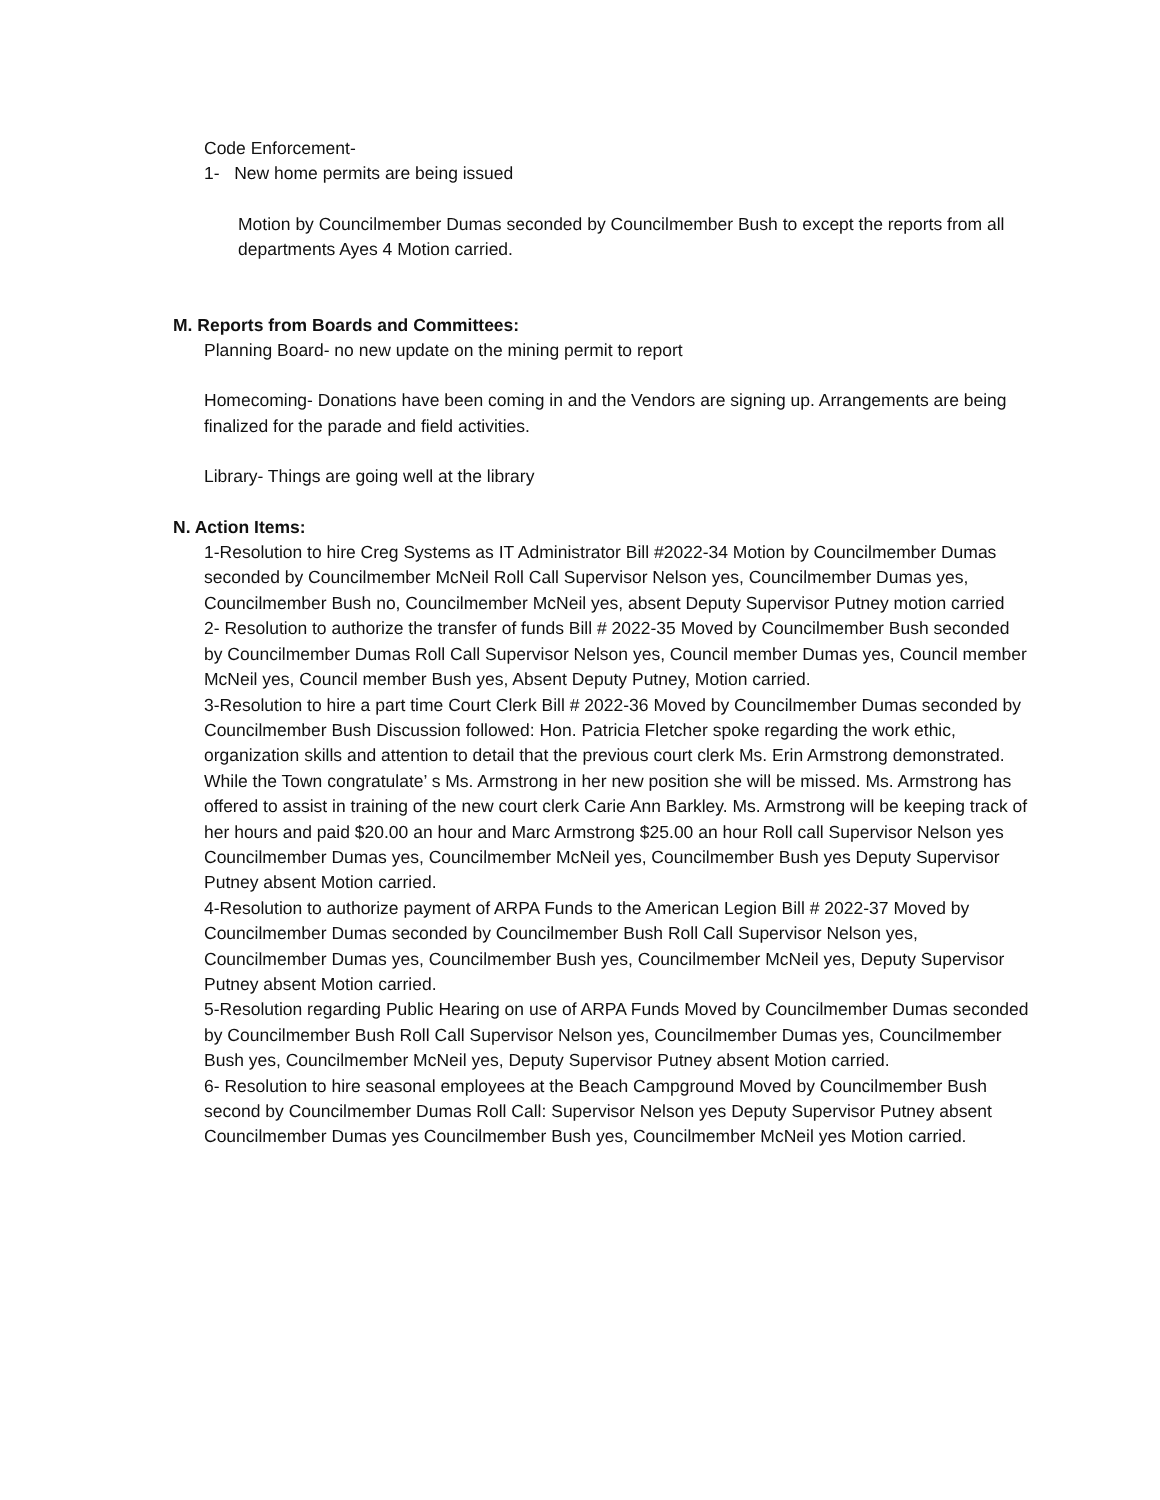Code Enforcement-
1- New home permits are being issued
Motion by Councilmember Dumas seconded by Councilmember Bush to except the reports from all departments Ayes 4 Motion carried.
M. Reports from Boards and Committees:
Planning Board- no new update on the mining permit to report
Homecoming- Donations have been coming in and the Vendors are signing up. Arrangements are being finalized for the parade and field activities.
Library- Things are going well at the library
N. Action Items:
1-Resolution to hire Creg Systems as IT Administrator Bill #2022-34 Motion by Councilmember Dumas seconded by Councilmember McNeil Roll Call Supervisor Nelson yes, Councilmember Dumas yes, Councilmember Bush no, Councilmember McNeil yes, absent Deputy Supervisor Putney motion carried
2- Resolution to authorize the transfer of funds Bill # 2022-35 Moved by Councilmember Bush seconded by Councilmember Dumas Roll Call Supervisor Nelson yes, Council member Dumas yes, Council member McNeil yes, Council member Bush yes, Absent Deputy Putney, Motion carried.
3-Resolution to hire a part time Court Clerk Bill # 2022-36 Moved by Councilmember Dumas seconded by Councilmember Bush Discussion followed: Hon. Patricia Fletcher spoke regarding the work ethic, organization skills and attention to detail that the previous court clerk Ms. Erin Armstrong demonstrated. While the Town congratulate’ s Ms. Armstrong in her new position she will be missed. Ms. Armstrong has offered to assist in training of the new court clerk Carie Ann Barkley. Ms. Armstrong will be keeping track of her hours and paid $20.00 an hour and Marc Armstrong $25.00 an hour Roll call Supervisor Nelson yes Councilmember Dumas yes, Councilmember McNeil yes, Councilmember Bush yes Deputy Supervisor Putney absent Motion carried.
4-Resolution to authorize payment of ARPA Funds to the American Legion Bill # 2022-37 Moved by Councilmember Dumas seconded by Councilmember Bush Roll Call Supervisor Nelson yes, Councilmember Dumas yes, Councilmember Bush yes, Councilmember McNeil yes, Deputy Supervisor Putney absent Motion carried.
5-Resolution regarding Public Hearing on use of ARPA Funds Moved by Councilmember Dumas seconded by Councilmember Bush Roll Call Supervisor Nelson yes, Councilmember Dumas yes, Councilmember Bush yes, Councilmember McNeil yes, Deputy Supervisor Putney absent Motion carried.
6- Resolution to hire seasonal employees at the Beach Campground Moved by Councilmember Bush second by Councilmember Dumas Roll Call: Supervisor Nelson yes Deputy Supervisor Putney absent Councilmember Dumas yes Councilmember Bush yes, Councilmember McNeil yes Motion carried.